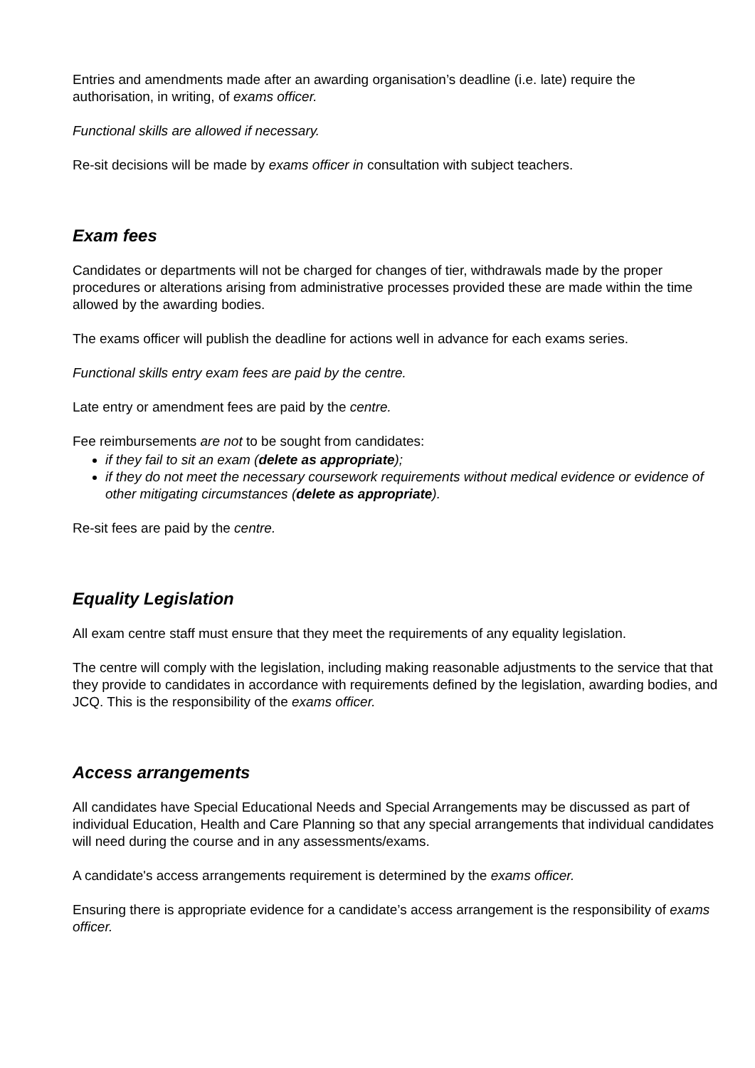Entries and amendments made after an awarding organisation’s deadline (i.e. late) require the authorisation, in writing, of exams officer.
Functional skills are allowed if necessary.
Re-sit decisions will be made by exams officer in consultation with subject teachers.
Exam fees
Candidates or departments will not be charged for changes of tier, withdrawals made by the proper procedures or alterations arising from administrative processes provided these are made within the time allowed by the awarding bodies.
The exams officer will publish the deadline for actions well in advance for each exams series.
Functional skills entry exam fees are paid by the centre.
Late entry or amendment fees are paid by the centre.
Fee reimbursements are not to be sought from candidates:
if they fail to sit an exam (delete as appropriate);
if they do not meet the necessary coursework requirements without medical evidence or evidence of other mitigating circumstances (delete as appropriate).
Re-sit fees are paid by the centre.
Equality Legislation
All exam centre staff must ensure that they meet the requirements of any equality legislation.
The centre will comply with the legislation, including making reasonable adjustments to the service that that they provide to candidates in accordance with requirements defined by the legislation, awarding bodies, and JCQ. This is the responsibility of the exams officer.
Access arrangements
All candidates have Special Educational Needs and Special Arrangements may be discussed as part of individual Education, Health and Care Planning so that any special arrangements that individual candidates will need during the course and in any assessments/exams.
A candidate's access arrangements requirement is determined by the exams officer.
Ensuring there is appropriate evidence for a candidate’s access arrangement is the responsibility of exams officer.